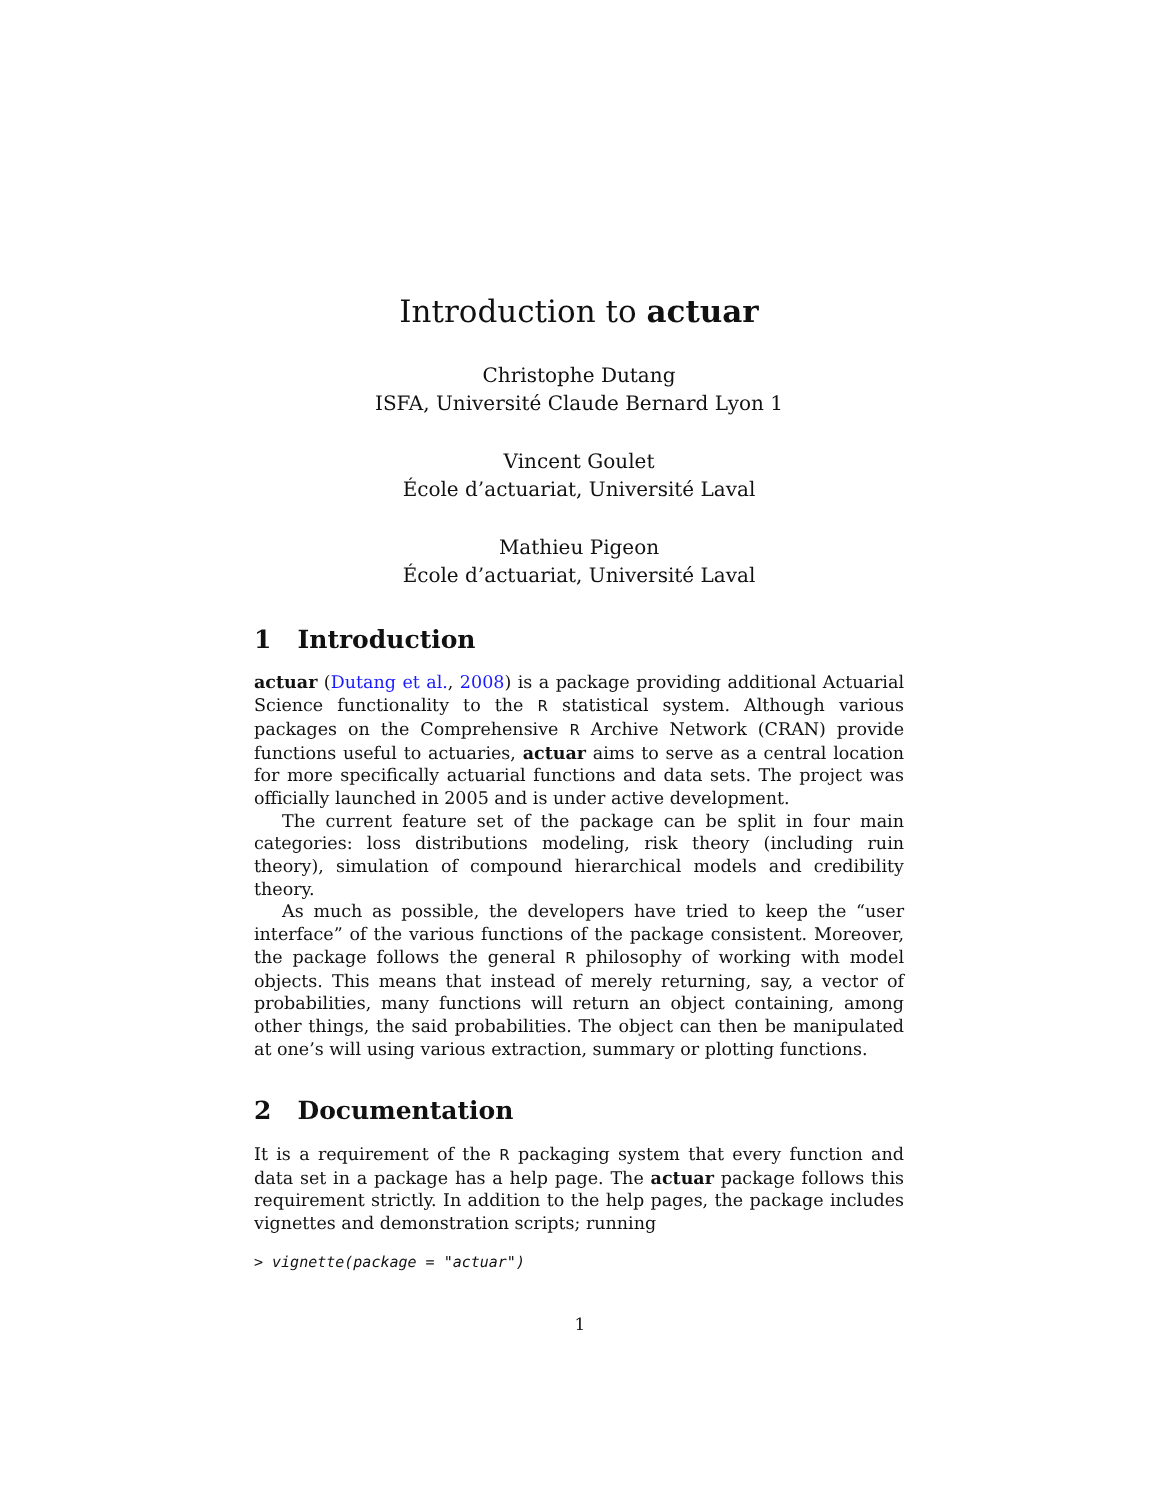Introduction to actuar
Christophe Dutang
ISFA, Université Claude Bernard Lyon 1
Vincent Goulet
École d’actuariat, Université Laval
Mathieu Pigeon
École d’actuariat, Université Laval
1 Introduction
actuar (Dutang et al., 2008) is a package providing additional Actuarial Science functionality to the R statistical system. Although various packages on the Comprehensive R Archive Network (CRAN) provide functions useful to actuaries, actuar aims to serve as a central location for more specifically actuarial functions and data sets. The project was officially launched in 2005 and is under active development.
The current feature set of the package can be split in four main categories: loss distributions modeling, risk theory (including ruin theory), simulation of compound hierarchical models and credibility theory.
As much as possible, the developers have tried to keep the “user interface” of the various functions of the package consistent. Moreover, the package follows the general R philosophy of working with model objects. This means that instead of merely returning, say, a vector of probabilities, many functions will return an object containing, among other things, the said probabilities. The object can then be manipulated at one’s will using various extraction, summary or plotting functions.
2 Documentation
It is a requirement of the R packaging system that every function and data set in a package has a help page. The actuar package follows this requirement strictly. In addition to the help pages, the package includes vignettes and demonstration scripts; running
> vignette(package = "actuar")
1